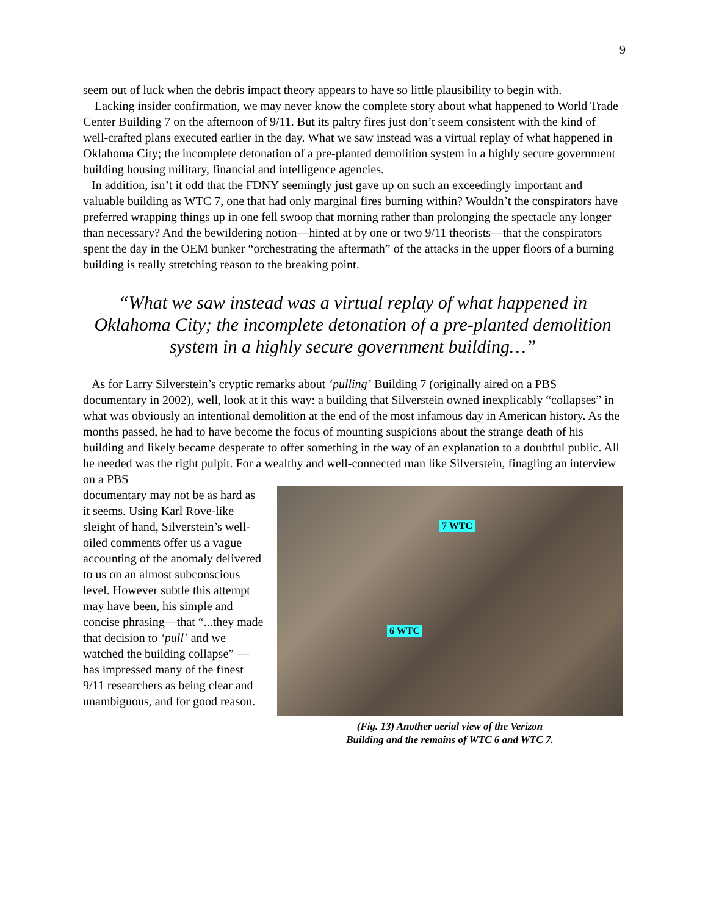9
seem out of luck when the debris impact theory appears to have so little plausibility to begin with.
Lacking insider confirmation, we may never know the complete story about what happened to World Trade Center Building 7 on the afternoon of 9/11. But its paltry fires just don’t seem consistent with the kind of well-crafted plans executed earlier in the day. What we saw instead was a virtual replay of what happened in Oklahoma City; the incomplete detonation of a pre-planted demolition system in a highly secure government building housing military, financial and intelligence agencies.
In addition, isn’t it odd that the FDNY seemingly just gave up on such an exceedingly important and valuable building as WTC 7, one that had only marginal fires burning within? Wouldn’t the conspirators have preferred wrapping things up in one fell swoop that morning rather than prolonging the spectacle any longer than necessary? And the bewildering notion—hinted at by one or two 9/11 theorists—that the conspirators spent the day in the OEM bunker “orchestrating the aftermath” of the attacks in the upper floors of a burning building is really stretching reason to the breaking point.
“What we saw instead was a virtual replay of what happened in Oklahoma City; the incomplete detonation of a pre-planted demolition system in a highly secure government building…”
As for Larry Silverstein’s cryptic remarks about ‘pulling’ Building 7 (originally aired on a PBS documentary in 2002), well, look at it this way: a building that Silverstein owned inexplicably “collapses” in what was obviously an intentional demolition at the end of the most infamous day in American history. As the months passed, he had to have become the focus of mounting suspicions about the strange death of his building and likely became desperate to offer something in the way of an explanation to a doubtful public. All he needed was the right pulpit. For a wealthy and well-connected man like Silverstein, finagling an interview on a PBS
documentary may not be as hard as it seems. Using Karl Rove-like sleight of hand, Silverstein’s well-oiled comments offer us a vague accounting of the anomaly delivered to us on an almost subconscious level. However subtle this attempt may have been, his simple and concise phrasing—that “...they made that decision to ‘pull’ and we watched the building collapse” —has impressed many of the finest 9/11 researchers as being clear and unambiguous, and for good reason.
7 WTC
6 WTC
(Fig. 13) Another aerial view of the Verizon
Building and the remains of WTC 6 and WTC 7.